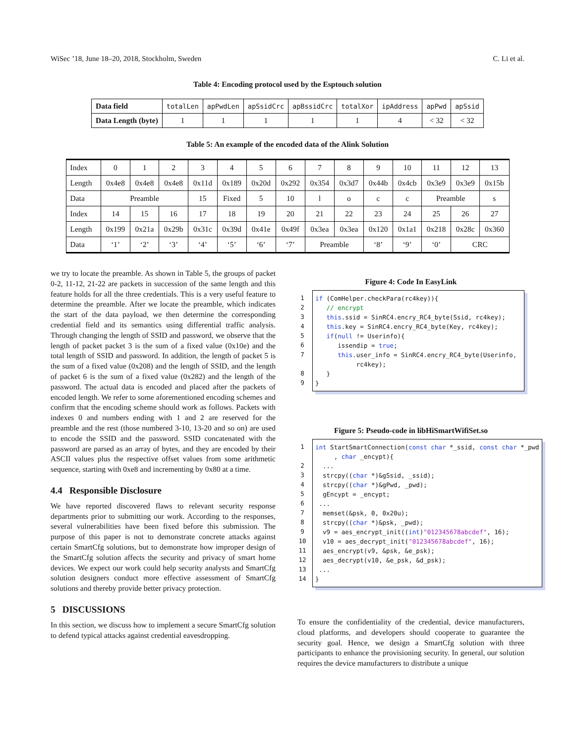WiSec ’18, June 18–20, 2018, Stockholm, Sweden C. Li et al.
Table 4: Encoding protocol used by the Esptouch solution
| Data field | totalLen | apPwdLen | apSsidCrc | apBssidCrc | totalXor | ipAddress | apPwd | apSsid |
| Data Length (byte) | 1 | 1 | 1 | 1 | 1 | 4 | < 32 | < 32 |
Table 5: An example of the encoded data of the Alink Solution
| Index | 0 | 1 | 2 | 3 | 4 | 5 | 6 | 7 | 8 | 9 | 10 | 11 | 12 | 13 |
| Length | 0x4e8 | 0x4e8 | 0x4e8 | 0x11d | 0x189 | 0x20d | 0x292 | 0x354 | 0x3d7 | 0x44b | 0x4cb | 0x3e9 | 0x3e9 | 0x15b |
| Data | Preamble | | | 15 | Fixed | 5 | 10 | l | o | c | c | Preamble | | s |
| Index | 14 | 15 | 16 | 17 | 18 | 19 | 20 | 21 | 22 | 23 | 24 | 25 | 26 | 27 |
| Length | 0x199 | 0x21a | 0x29b | 0x31c | 0x39d | 0x41e | 0x49f | 0x3ea | 0x3ea | 0x120 | 0x1a1 | 0x218 | 0x28c | 0x360 |
| Data | ‘1’ | ‘2’ | ‘3’ | ‘4’ | ‘5’ | ‘6’ | ‘7’ | Preamble | | ‘8’ | ‘9’ | ‘0’ | CRC | |
we try to locate the preamble. As shown in Table 5, the groups of packet 0-2, 11-12, 21-22 are packets in succession of the same length and this feature holds for all the three credentials. This is a very useful feature to determine the preamble. After we locate the preamble, which indicates the start of the data payload, we then determine the corresponding credential field and its semantics using differential traffic analysis. Through changing the length of SSID and password, we observe that the length of packet packet 3 is the sum of a fixed value (0x10e) and the total length of SSID and password. In addition, the length of packet 5 is the sum of a fixed value (0x208) and the length of SSID, and the length of packet 6 is the sum of a fixed value (0x282) and the length of the password. The actual data is encoded and placed after the packets of encoded length. We refer to some aforementioned encoding schemes and confirm that the encoding scheme should work as follows. Packets with indexes 0 and numbers ending with 1 and 2 are reserved for the preamble and the rest (those numbered 3-10, 13-20 and so on) are used to encode the SSID and the password. SSID concatenated with the password are parsed as an array of bytes, and they are encoded by their ASCII values plus the respective offset values from some arithmetic sequence, starting with 0xe8 and incrementing by 0x80 at a time.
4.4 Responsible Disclosure
We have reported discovered flaws to relevant security response departments prior to submitting our work. According to the responses, several vulnerabilities have been fixed before this submission. The purpose of this paper is not to demonstrate concrete attacks against certain SmartCfg solutions, but to demonstrate how improper design of the SmartCfg solution affects the security and privacy of smart home devices. We expect our work could help security analysts and SmartCfg solution designers conduct more effective assessment of SmartCfg solutions and thereby provide better privacy protection.
5 DISCUSSIONS
In this section, we discuss how to implement a secure SmartCfg solution to defend typical attacks against credential eavesdropping.
Figure 4: Code In EasyLink
1
2
3
4
5
6
7
8
9
if (ComHelper.checkPara(rc4key)){ // encrypt this.ssid = SinRC4.encry_RC4_byte(Ssid, rc4key); this.key = SinRC4.encry_RC4_byte(Key, rc4key); if(null != Userinfo){ issendip = true; this.user_info = SinRC4.encry_RC4_byte(Userinfo, rc4key); } }
Figure 5: Pseudo-code in libHiSmartWifiSet.so
1
2
3
4
5
6
7
8
9
10
11
12
13
14
int StartSmartConnection(const char *_ssid, const char *_pwd , char _encypt){ ... strcpy((char *)&gSsid, _ssid); strcpy((char *)&gPwd, _pwd); gEncypt = _encypt; ... memset(&psk, 0, 0x20u); strcpy((char *)&psk, _pwd); v9 = aes_encrypt_init((int)"012345678abcdef", 16); v10 = aes_decrypt_init("012345678abcdef", 16); aes_encrypt(v9, &psk, &e_psk); aes_decrypt(v10, &e_psk, &d_psk); ... }
To ensure the confidentiality of the credential, device manufacturers, cloud platforms, and developers should cooperate to guarantee the security goal. Hence, we design a SmartCfg solution with three participants to enhance the provisioning security. In general, our solution requires the device manufacturers to distribute a unique